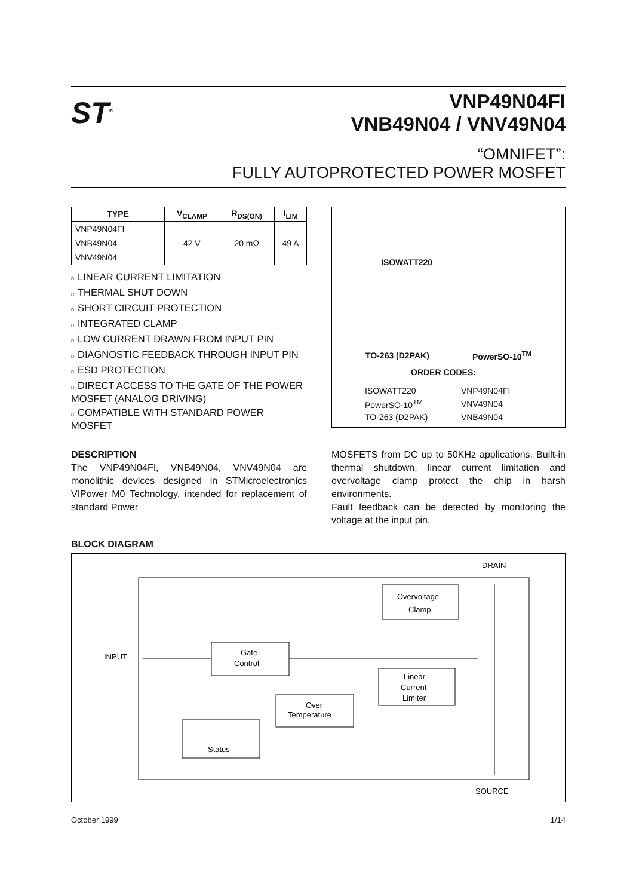ST<sup>®</sup>
VNP49N04FI
VNB49N04 / VNV49N04
“OMNIFET”:
FULLY AUTOPROTECTED POWER MOSFET
| TYPE | V<sub>CLAMP</sub> | R<sub>DS(ON)</sub> | I<sub>LIM</sub> |
| --- | --- | --- | --- |
| VNP49N04FI | 42 V | 20 mΩ | 49 A |
| VNB49N04 | | | |
| VNV49N04 | | | |
n LINEAR CURRENT LIMITATION
n THERMAL SHUT DOWN
n SHORT CIRCUIT PROTECTION
n INTEGRATED CLAMP
n LOW CURRENT DRAWN FROM INPUT PIN
n DIAGNOSTIC FEEDBACK THROUGH INPUT PIN
n ESD PROTECTION
n DIRECT ACCESS TO THE GATE OF THE POWER MOSFET (ANALOG DRIVING)
n COMPATIBLE WITH STANDARD POWER MOSFET
ISOWATT220
TO-263 (D2PAK) PowerSO-10<sup>TM</sup>
ORDER CODES:
| ISOWATT220 | VNP49N04FI |
| PowerSO-10<sup>TM</sup> | VNV49N04 |
| TO-263 (D2PAK) | VNB49N04 |
DESCRIPTION
The VNP49N04FI, VNB49N04, VNV49N04 are monolithic devices designed in STMicroelectronics VIPower M0 Technology, intended for replacement of standard Power
MOSFETS from DC up to 50KHz applications. Built-in thermal shutdown, linear current limitation and overvoltage clamp protect the chip in harsh environments.
Fault feedback can be detected by monitoring the voltage at the input pin.
BLOCK DIAGRAM
DRAIN
INPUT
SOURCE
Overvoltage
Clamp
Gate
Control
Linear
Current
Limiter
Over
Temperature
Status
October 1999 1/14